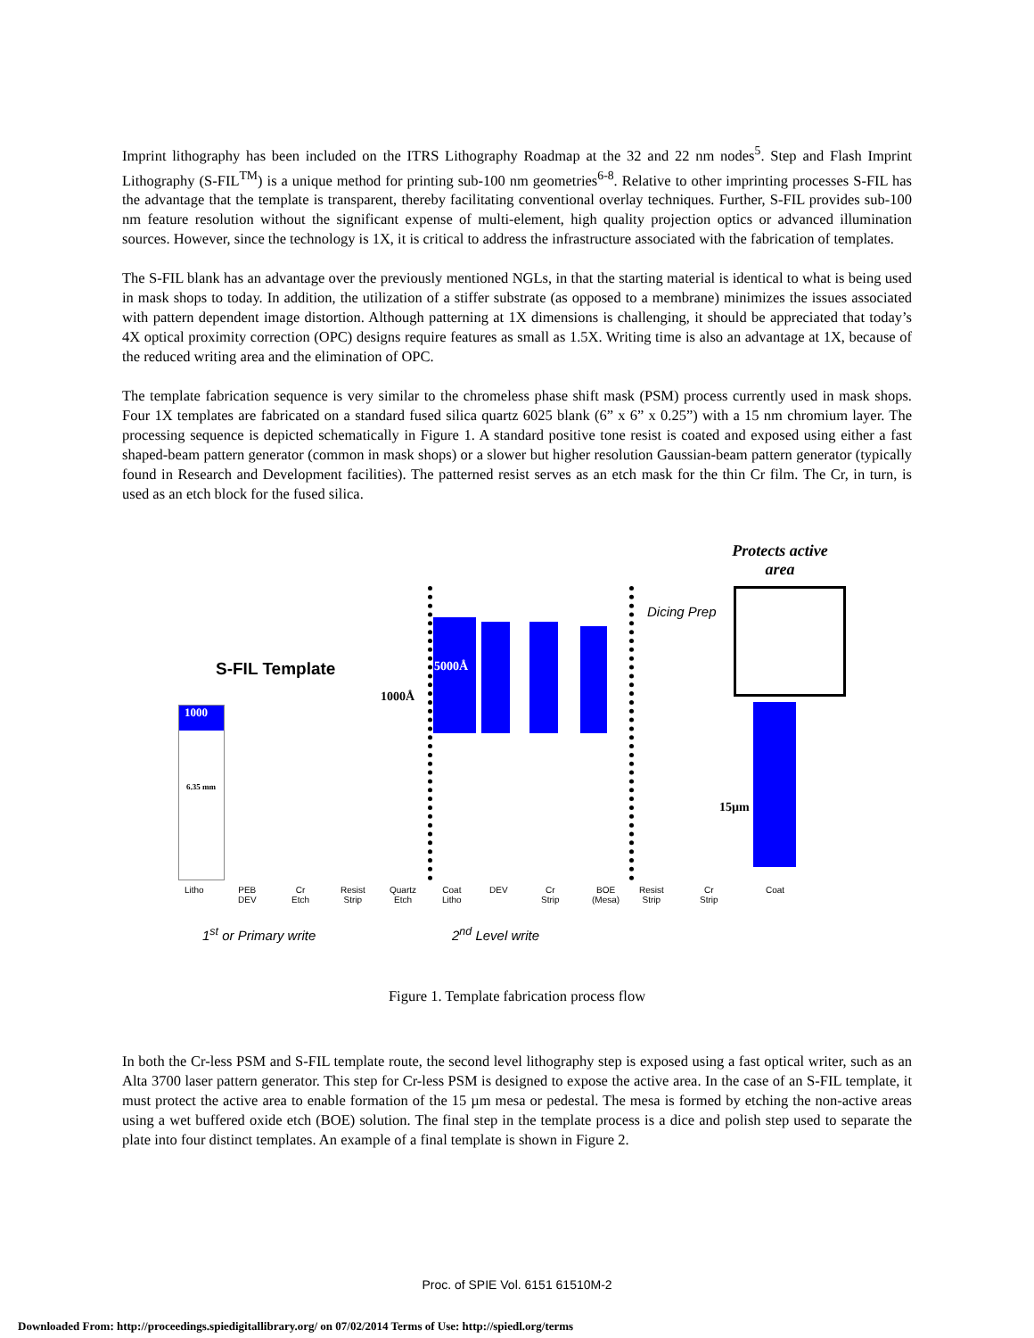Imprint lithography has been included on the ITRS Lithography Roadmap at the 32 and 22 nm nodes<sup>5</sup>. Step and Flash Imprint Lithography (S-FIL<sup>TM</sup>) is a unique method for printing sub-100 nm geometries<sup>6-8</sup>. Relative to other imprinting processes S-FIL has the advantage that the template is transparent, thereby facilitating conventional overlay techniques. Further, S-FIL provides sub-100 nm feature resolution without the significant expense of multi-element, high quality projection optics or advanced illumination sources. However, since the technology is 1X, it is critical to address the infrastructure associated with the fabrication of templates.
The S-FIL blank has an advantage over the previously mentioned NGLs, in that the starting material is identical to what is being used in mask shops to today. In addition, the utilization of a stiffer substrate (as opposed to a membrane) minimizes the issues associated with pattern dependent image distortion. Although patterning at 1X dimensions is challenging, it should be appreciated that today’s 4X optical proximity correction (OPC) designs require features as small as 1.5X. Writing time is also an advantage at 1X, because of the reduced writing area and the elimination of OPC.
The template fabrication sequence is very similar to the chromeless phase shift mask (PSM) process currently used in mask shops. Four 1X templates are fabricated on a standard fused silica quartz 6025 blank (6” x 6” x 0.25”) with a 15 nm chromium layer. The processing sequence is depicted schematically in Figure 1. A standard positive tone resist is coated and exposed using either a fast shaped-beam pattern generator (common in mask shops) or a slower but higher resolution Gaussian-beam pattern generator (typically found in Research and Development facilities). The patterned resist serves as an etch mask for the thin Cr film. The Cr, in turn, is used as an etch block for the fused silica.
Protects active area
Dicing Prep
S-FIL Template
1000Å
5000Å
15µm
1000
6.35 mm
Litho
PEB
DEV
Cr
Etch
Resist
Strip
Quartz
Etch
Coat
Litho
DEV
Cr
Strip
BOE
(Mesa)
Resist
Strip
Cr
Strip
Coat
1<sup>st</sup> or Primary write 2<sup>nd</sup> Level write
Figure 1. Template fabrication process flow
In both the Cr-less PSM and S-FIL template route, the second level lithography step is exposed using a fast optical writer, such as an Alta 3700 laser pattern generator. This step for Cr-less PSM is designed to expose the active area. In the case of an S-FIL template, it must protect the active area to enable formation of the 15 µm mesa or pedestal. The mesa is formed by etching the non-active areas using a wet buffered oxide etch (BOE) solution. The final step in the template process is a dice and polish step used to separate the plate into four distinct templates. An example of a final template is shown in Figure 2.
Proc. of SPIE Vol. 6151 61510M-2
Downloaded From: http://proceedings.spiedigitallibrary.org/ on 07/02/2014 Terms of Use: http://spiedl.org/terms